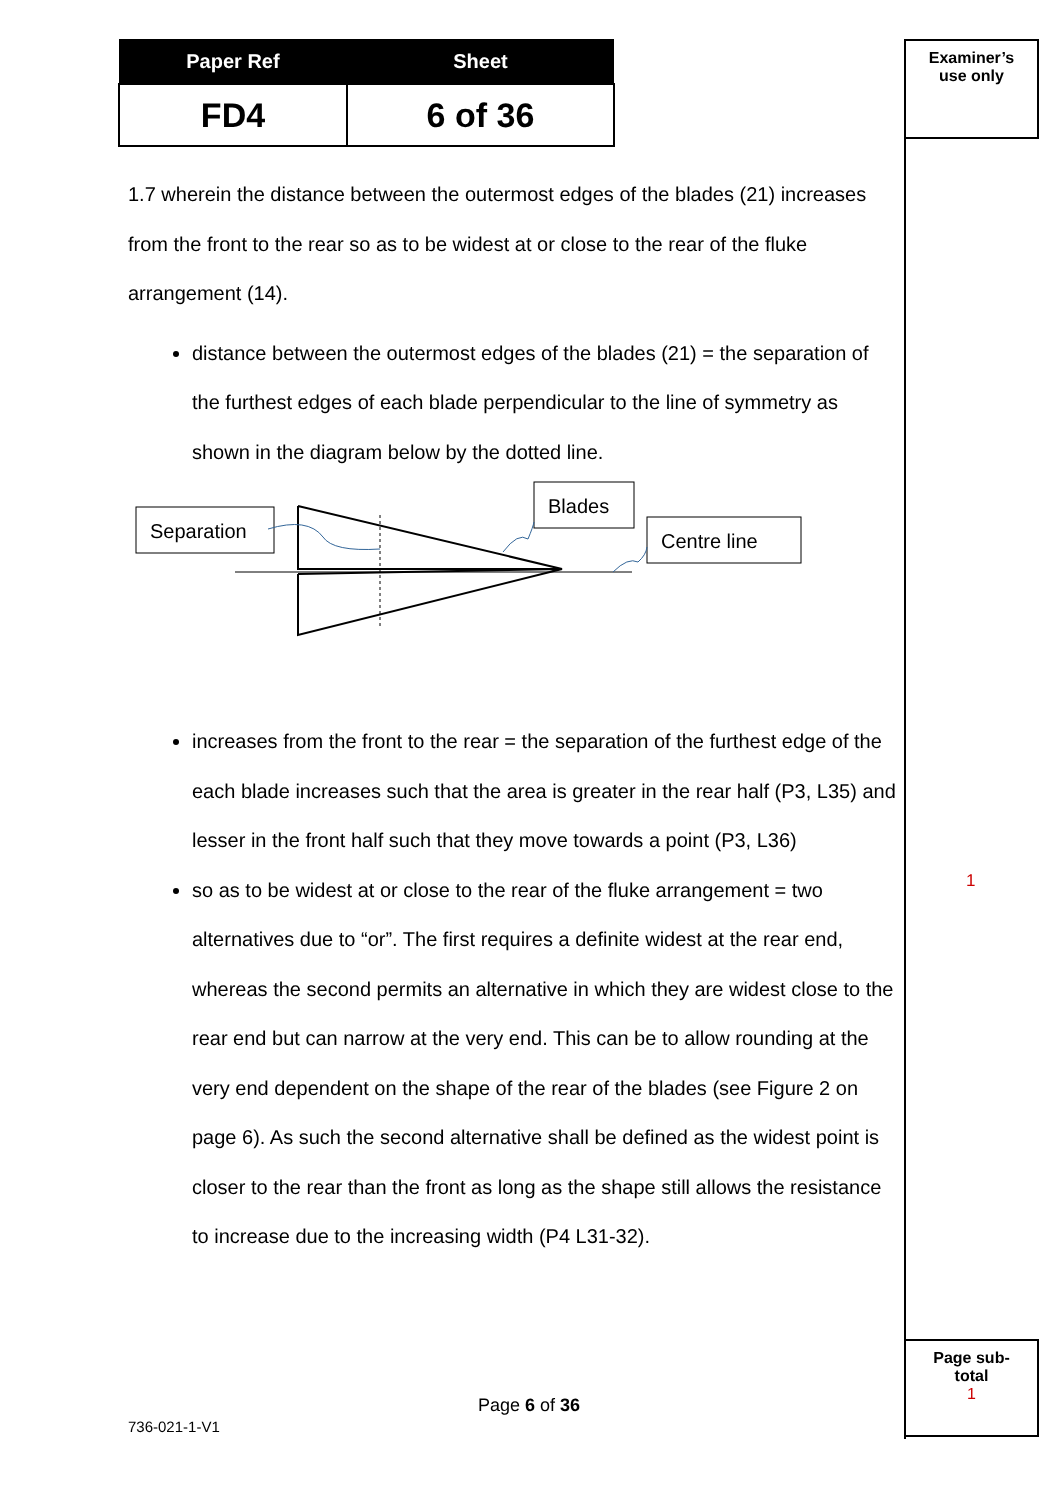| Paper Ref | Sheet |
| --- | --- |
| FD4 | 6 of 36 |
Examiner’s
use only
1
Page sub-
total
1
1.7 wherein the distance between the outermost edges of the blades (21) increases from the front to the rear so as to be widest at or close to the rear of the fluke arrangement (14).
distance between the outermost edges of the blades (21) = the separation of the furthest edges of each blade perpendicular to the line of symmetry as shown in the diagram below by the dotted line.
Separation
Blades
Centre line
increases from the front to the rear = the separation of the furthest edge of the each blade increases such that the area is greater in the rear half (P3, L35) and lesser in the front half such that they move towards a point (P3, L36)
so as to be widest at or close to the rear of the fluke arrangement = two alternatives due to “or”. The first requires a definite widest at the rear end, whereas the second permits an alternative in which they are widest close to the rear end but can narrow at the very end. This can be to allow rounding at the very end dependent on the shape of the rear of the blades (see Figure 2 on page 6). As such the second alternative shall be defined as the widest point is closer to the rear than the front as long as the shape still allows the resistance to increase due to the increasing width (P4 L31-32).
Page 6 of 36
736-021-1-V1